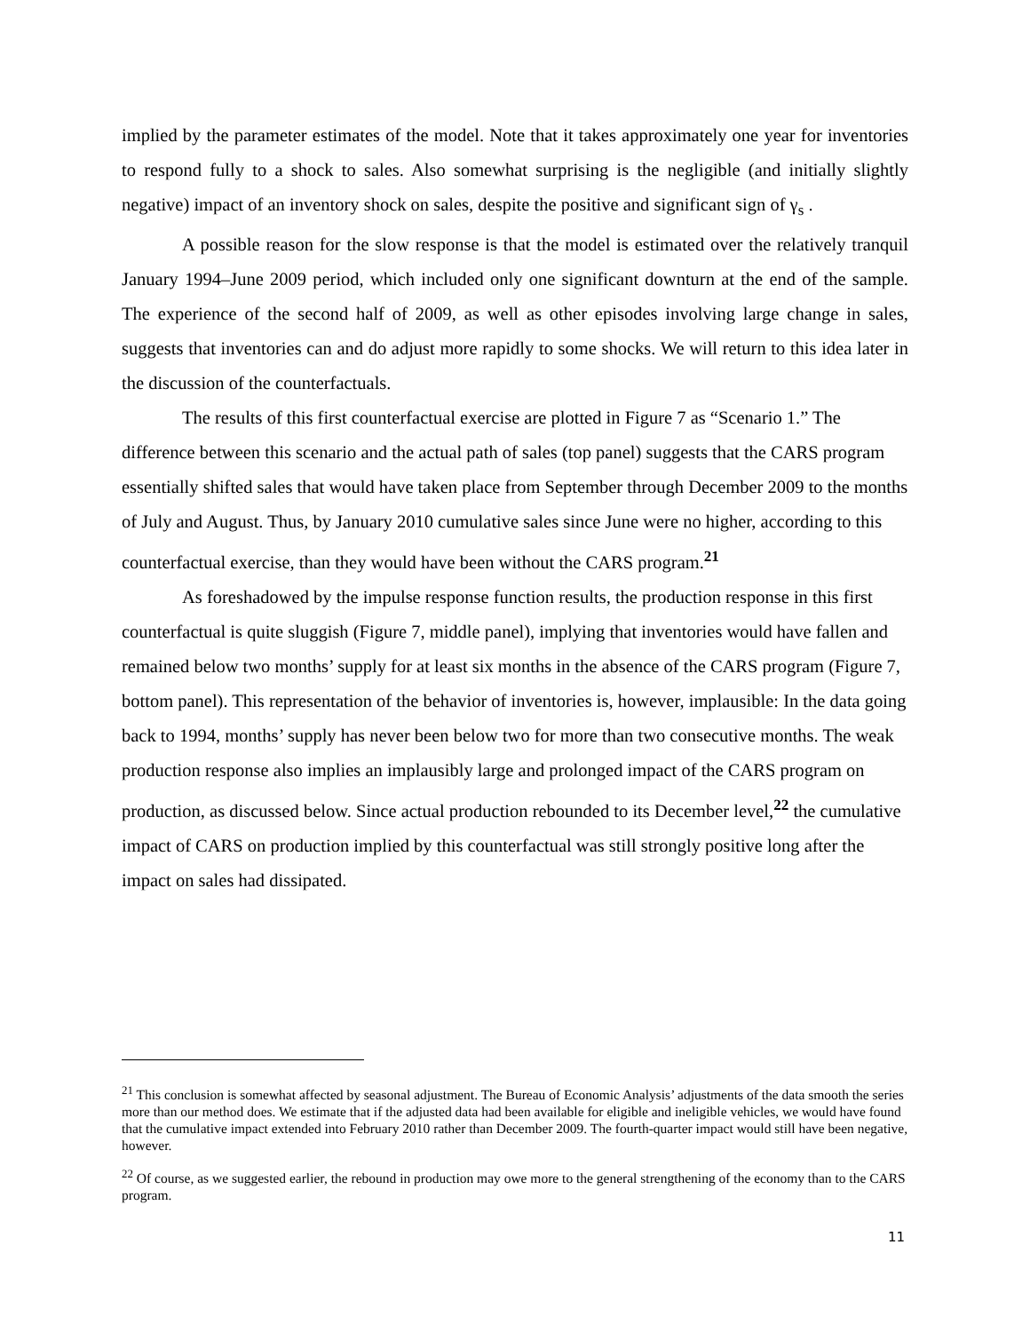implied by the parameter estimates of the model. Note that it takes approximately one year for inventories to respond fully to a shock to sales. Also somewhat surprising is the negligible (and initially slightly negative) impact of an inventory shock on sales, despite the positive and significant sign of γ<sub>s</sub> .
A possible reason for the slow response is that the model is estimated over the relatively tranquil January 1994–June 2009 period, which included only one significant downturn at the end of the sample. The experience of the second half of 2009, as well as other episodes involving large change in sales, suggests that inventories can and do adjust more rapidly to some shocks. We will return to this idea later in the discussion of the counterfactuals.
The results of this first counterfactual exercise are plotted in Figure 7 as “Scenario 1.” The difference between this scenario and the actual path of sales (top panel) suggests that the CARS program essentially shifted sales that would have taken place from September through December 2009 to the months of July and August. Thus, by January 2010 cumulative sales since June were no higher, according to this counterfactual exercise, than they would have been without the CARS program.<sup>21</sup>
As foreshadowed by the impulse response function results, the production response in this first counterfactual is quite sluggish (Figure 7, middle panel), implying that inventories would have fallen and remained below two months’ supply for at least six months in the absence of the CARS program (Figure 7, bottom panel). This representation of the behavior of inventories is, however, implausible: In the data going back to 1994, months’ supply has never been below two for more than two consecutive months. The weak production response also implies an implausibly large and prolonged impact of the CARS program on production, as discussed below. Since actual production rebounded to its December level,<sup>22</sup> the cumulative impact of CARS on production implied by this counterfactual was still strongly positive long after the impact on sales had dissipated.
<sup>21</sup> This conclusion is somewhat affected by seasonal adjustment. The Bureau of Economic Analysis’ adjustments of the data smooth the series more than our method does. We estimate that if the adjusted data had been available for eligible and ineligible vehicles, we would have found that the cumulative impact extended into February 2010 rather than December 2009. The fourth-quarter impact would still have been negative, however.
<sup>22</sup> Of course, as we suggested earlier, the rebound in production may owe more to the general strengthening of the economy than to the CARS program.
11